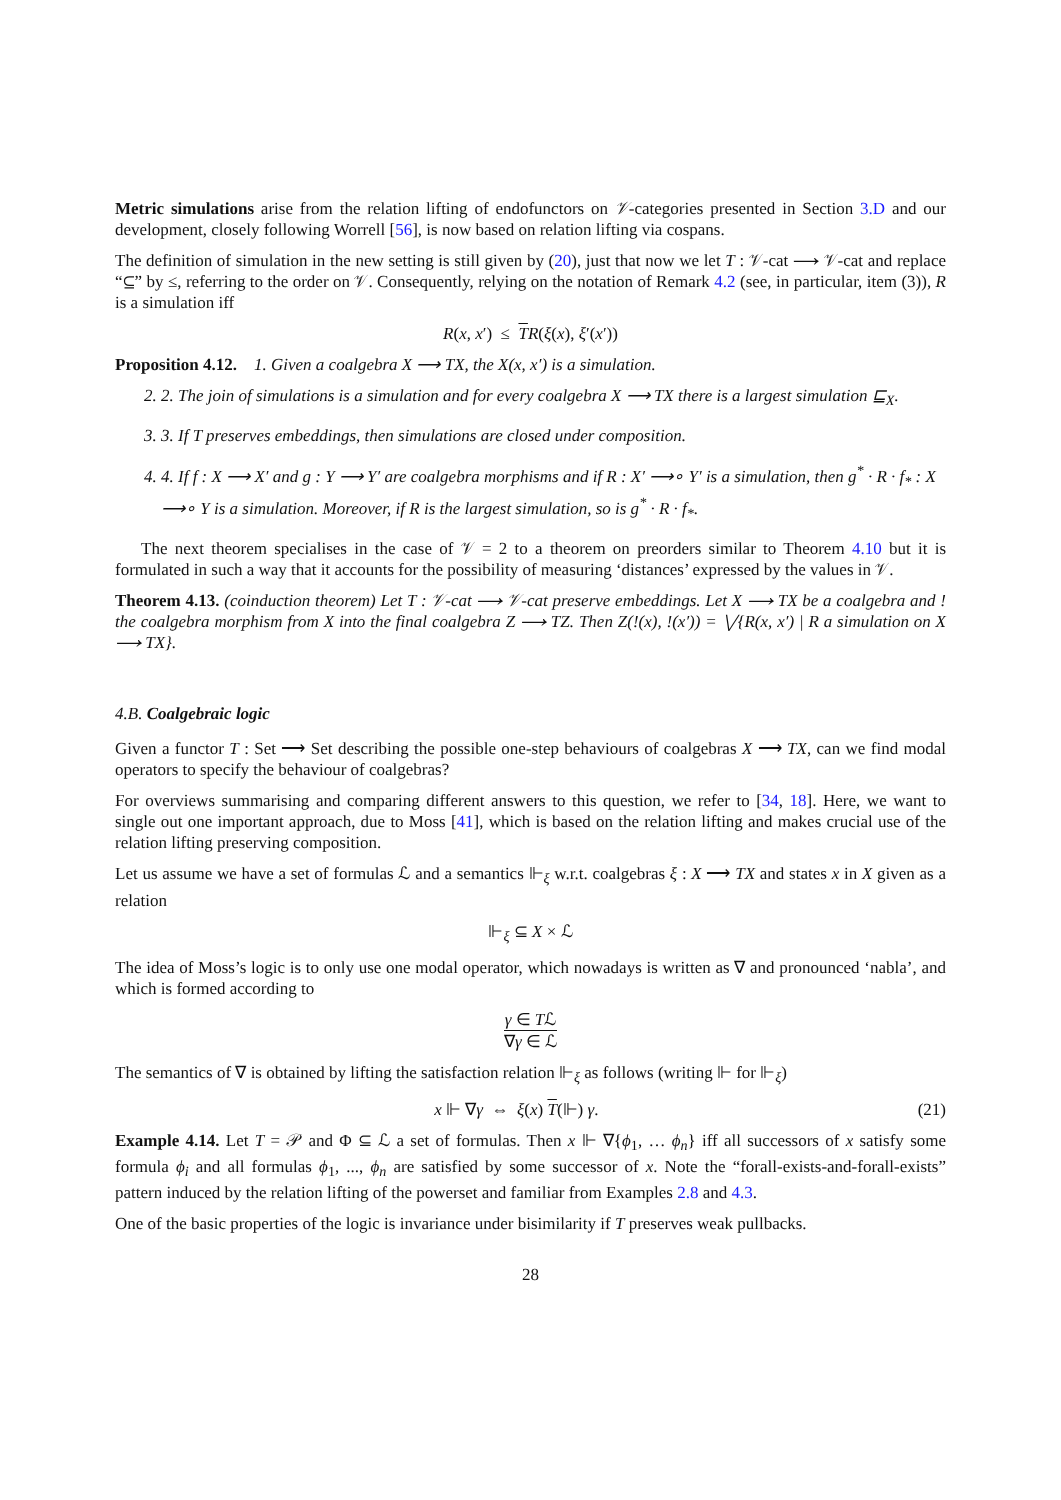Metric simulations arise from the relation lifting of endofunctors on 𝒱-categories presented in Section 3.D and our development, closely following Worrell [56], is now based on relation lifting via cospans.
The definition of simulation in the new setting is still given by (20), just that now we let T : 𝒱-cat ⟶ 𝒱-cat and replace “⊆” by ≤, referring to the order on 𝒱. Consequently, relying on the notation of Remark 4.2 (see, in particular, item (3)), R is a simulation iff
R(x, x′) ≤ TR(ξ(x), ξ′(x′))
Proposition 4.12. 1. Given a coalgebra X ⟶ TX, the X(x, x′) is a simulation.
2. 2. The join of simulations is a simulation and for every coalgebra X ⟶ TX there is a largest simulation ⊑<sub>X</sub>.
3. 3. If T preserves embeddings, then simulations are closed under composition.
4. 4. If f : X ⟶ X′ and g : Y ⟶ Y′ are coalgebra morphisms and if R : X′ ⟶∘ Y′ is a simulation, then g<sup>*</sup> · R · f<sub>*</sub> : X ⟶∘ Y is a simulation. Moreover, if R is the largest simulation, so is g<sup>*</sup> · R · f<sub>*</sub>.
The next theorem specialises in the case of 𝒱 = 2 to a theorem on preorders similar to Theorem 4.10 but it is formulated in such a way that it accounts for the possibility of measuring ‘distances’ expressed by the values in 𝒱.
Theorem 4.13. (coinduction theorem) Let T : 𝒱-cat ⟶ 𝒱-cat preserve embeddings. Let X ⟶ TX be a coalgebra and ! the coalgebra morphism from X into the final coalgebra Z ⟶ TZ. Then Z(!(x), !(x′)) = ⋁{R(x, x′) | R a simulation on X ⟶ TX}.
4.B. Coalgebraic logic
Given a functor T : Set ⟶ Set describing the possible one-step behaviours of coalgebras X ⟶ TX, can we find modal operators to specify the behaviour of coalgebras?
For overviews summarising and comparing different answers to this question, we refer to [34, 18]. Here, we want to single out one important approach, due to Moss [41], which is based on the relation lifting and makes crucial use of the relation lifting preserving composition.
Let us assume we have a set of formulas ℒ and a semantics ⊩<sub>ξ</sub> w.r.t. coalgebras ξ : X ⟶ TX and states x in X given as a relation
⊩<sub>ξ</sub> ⊆ X × ℒ
The idea of Moss’s logic is to only use one modal operator, which nowadays is written as ∇ and pronounced ‘nabla’, and which is formed according to
γ ∈ Tℒ ∇γ ∈ ℒ
The semantics of ∇ is obtained by lifting the satisfaction relation ⊩<sub>ξ</sub> as follows (writing ⊩ for ⊩<sub>ξ</sub>)
x ⊩ ∇γ ⇔ ξ(x) T(⊩) γ. (21)
Example 4.14. Let T = 𝒫 and Φ ⊆ ℒ a set of formulas. Then x ⊩ ∇{ϕ<sub>1</sub>, … ϕ<sub>n</sub>} iff all successors of x satisfy some formula ϕ<sub>i</sub> and all formulas ϕ<sub>1</sub>, ..., ϕ<sub>n</sub> are satisfied by some successor of x. Note the “forall-exists-and-forall-exists” pattern induced by the relation lifting of the powerset and familiar from Examples 2.8 and 4.3.
One of the basic properties of the logic is invariance under bisimilarity if T preserves weak pullbacks.
28